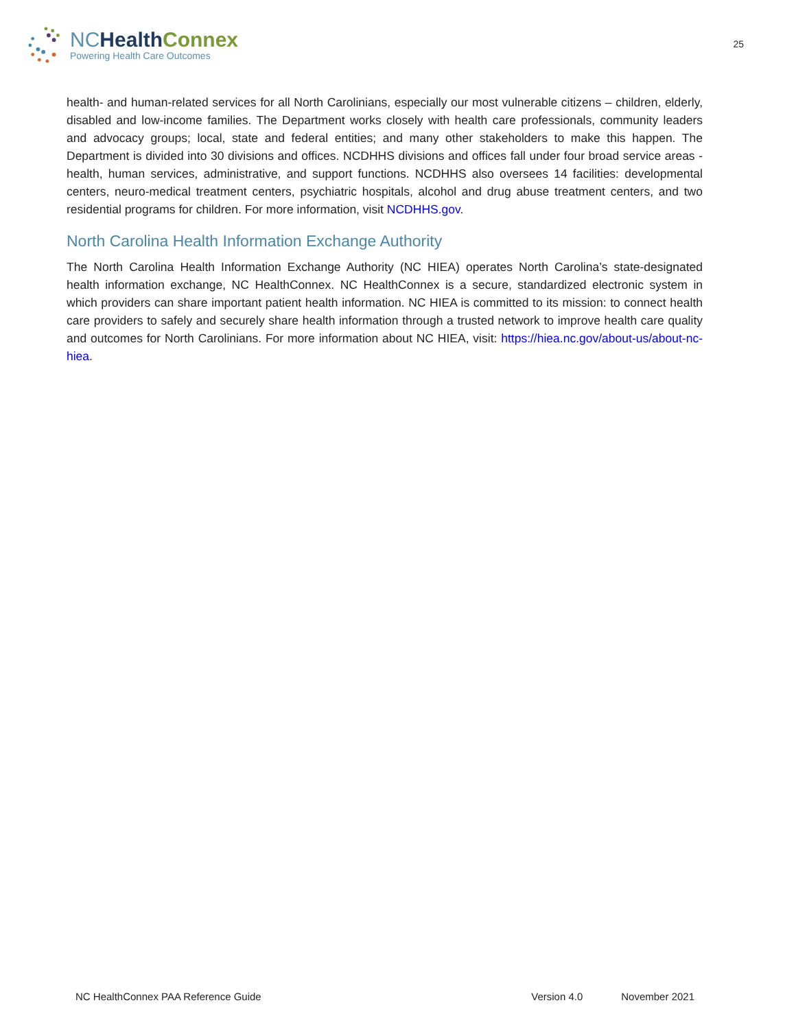NC Health Connex
Powering Health Care Outcomes
25
health- and human-related services for all North Carolinians, especially our most vulnerable citizens – children, elderly, disabled and low-income families. The Department works closely with health care professionals, community leaders and advocacy groups; local, state and federal entities; and many other stakeholders to make this happen. The Department is divided into 30 divisions and offices. NCDHHS divisions and offices fall under four broad service areas - health, human services, administrative, and support functions. NCDHHS also oversees 14 facilities: developmental centers, neuro-medical treatment centers, psychiatric hospitals, alcohol and drug abuse treatment centers, and two residential programs for children. For more information, visit NCDHHS.gov.
North Carolina Health Information Exchange Authority
The North Carolina Health Information Exchange Authority (NC HIEA) operates North Carolina’s state-designated health information exchange, NC HealthConnex. NC HealthConnex is a secure, standardized electronic system in which providers can share important patient health information. NC HIEA is committed to its mission: to connect health care providers to safely and securely share health information through a trusted network to improve health care quality and outcomes for North Carolinians. For more information about NC HIEA, visit: https://hiea.nc.gov/about-us/about-nc-hiea.
NC HealthConnex PAA Reference Guide Version 4.0 November 2021